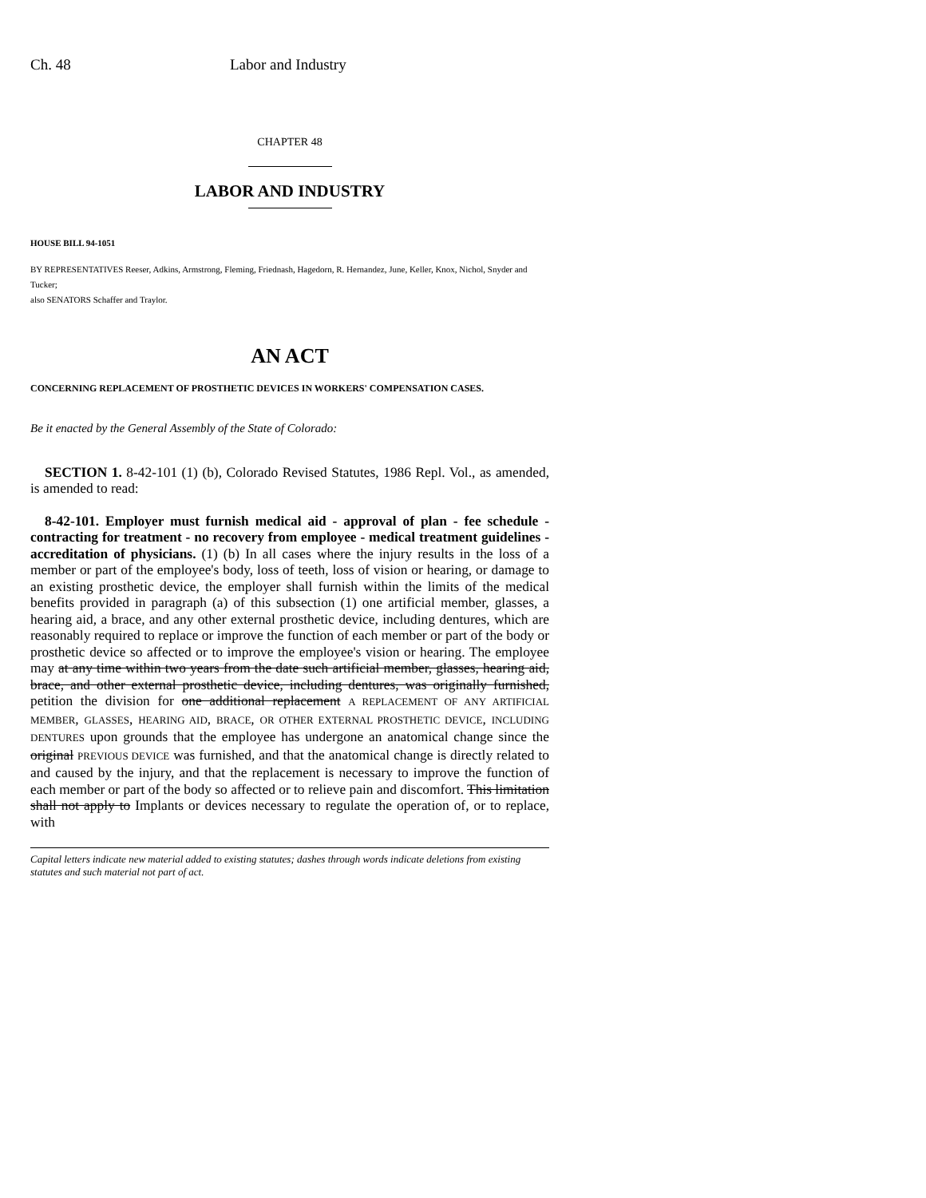Ch. 48 Labor and Industry
CHAPTER 48
LABOR AND INDUSTRY
HOUSE BILL 94-1051
BY REPRESENTATIVES Reeser, Adkins, Armstrong, Fleming, Friednash, Hagedorn, R. Hernandez, June, Keller, Knox, Nichol, Snyder and Tucker;
also SENATORS Schaffer and Traylor.
AN ACT
CONCERNING REPLACEMENT OF PROSTHETIC DEVICES IN WORKERS' COMPENSATION CASES.
Be it enacted by the General Assembly of the State of Colorado:
SECTION 1. 8-42-101 (1) (b), Colorado Revised Statutes, 1986 Repl. Vol., as amended, is amended to read:
8-42-101. Employer must furnish medical aid - approval of plan - fee schedule - contracting for treatment - no recovery from employee - medical treatment guidelines - accreditation of physicians. (1) (b) In all cases where the injury results in the loss of a member or part of the employee's body, loss of teeth, loss of vision or hearing, or damage to an existing prosthetic device, the employer shall furnish within the limits of the medical benefits provided in paragraph (a) of this subsection (1) one artificial member, glasses, a hearing aid, a brace, and any other external prosthetic device, including dentures, which are reasonably required to replace or improve the function of each member or part of the body or prosthetic device so affected or to improve the employee's vision or hearing. The employee may at any time within two years from the date such artificial member, glasses, hearing aid, brace, and other external prosthetic device, including dentures, was originally furnished, petition the division for one additional replacement A REPLACEMENT OF ANY ARTIFICIAL MEMBER, GLASSES, HEARING AID, BRACE, OR OTHER EXTERNAL PROSTHETIC DEVICE, INCLUDING DENTURES upon grounds that the employee has undergone an anatomical change since the original PREVIOUS DEVICE was furnished, and that the anatomical change is directly related to and caused by the injury, and that the replacement is necessary to improve the function of each member or part of the body so affected or to relieve pain and discomfort. This limitation shall not apply to Implants or devices necessary to regulate the operation of, or to replace, with
Capital letters indicate new material added to existing statutes; dashes through words indicate deletions from existing statutes and such material not part of act.